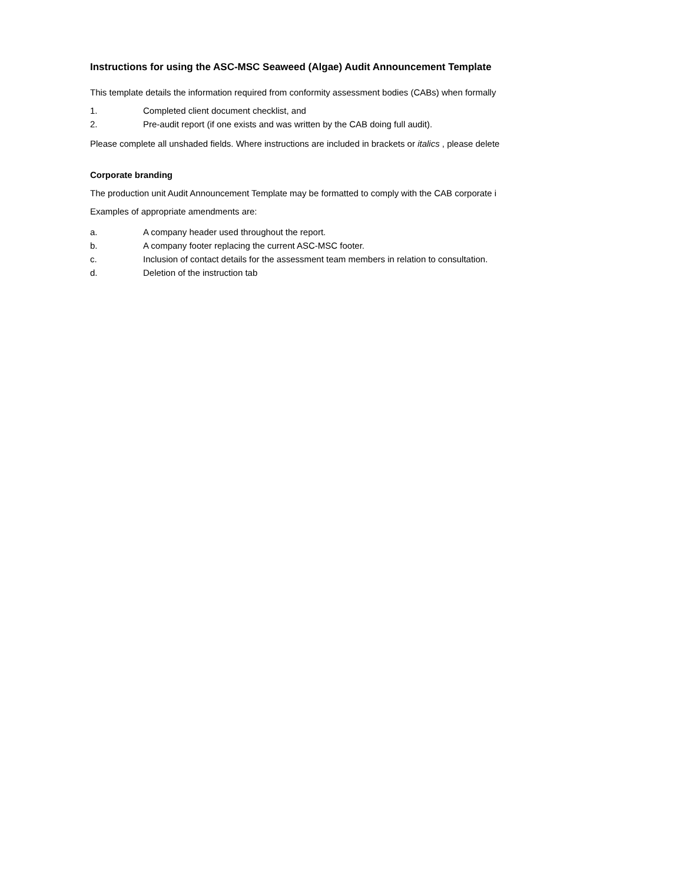Instructions for using the ASC-MSC Seaweed (Algae) Audit Announcement Template
This template details the information required from conformity assessment bodies (CABs) when formally
1. Completed client document checklist, and
2. Pre-audit report (if one exists and was written by the CAB doing full audit).
Please complete all unshaded fields. Where instructions are included in brackets or italics , please delete
Corporate branding
The production unit Audit Announcement Template may be formatted to comply with the CAB corporate i
Examples of appropriate amendments are:
a. A company header used throughout the report.
b. A company footer replacing the current ASC-MSC footer.
c. Inclusion of contact details for the assessment team members in relation to consultation.
d. Deletion of the instruction tab